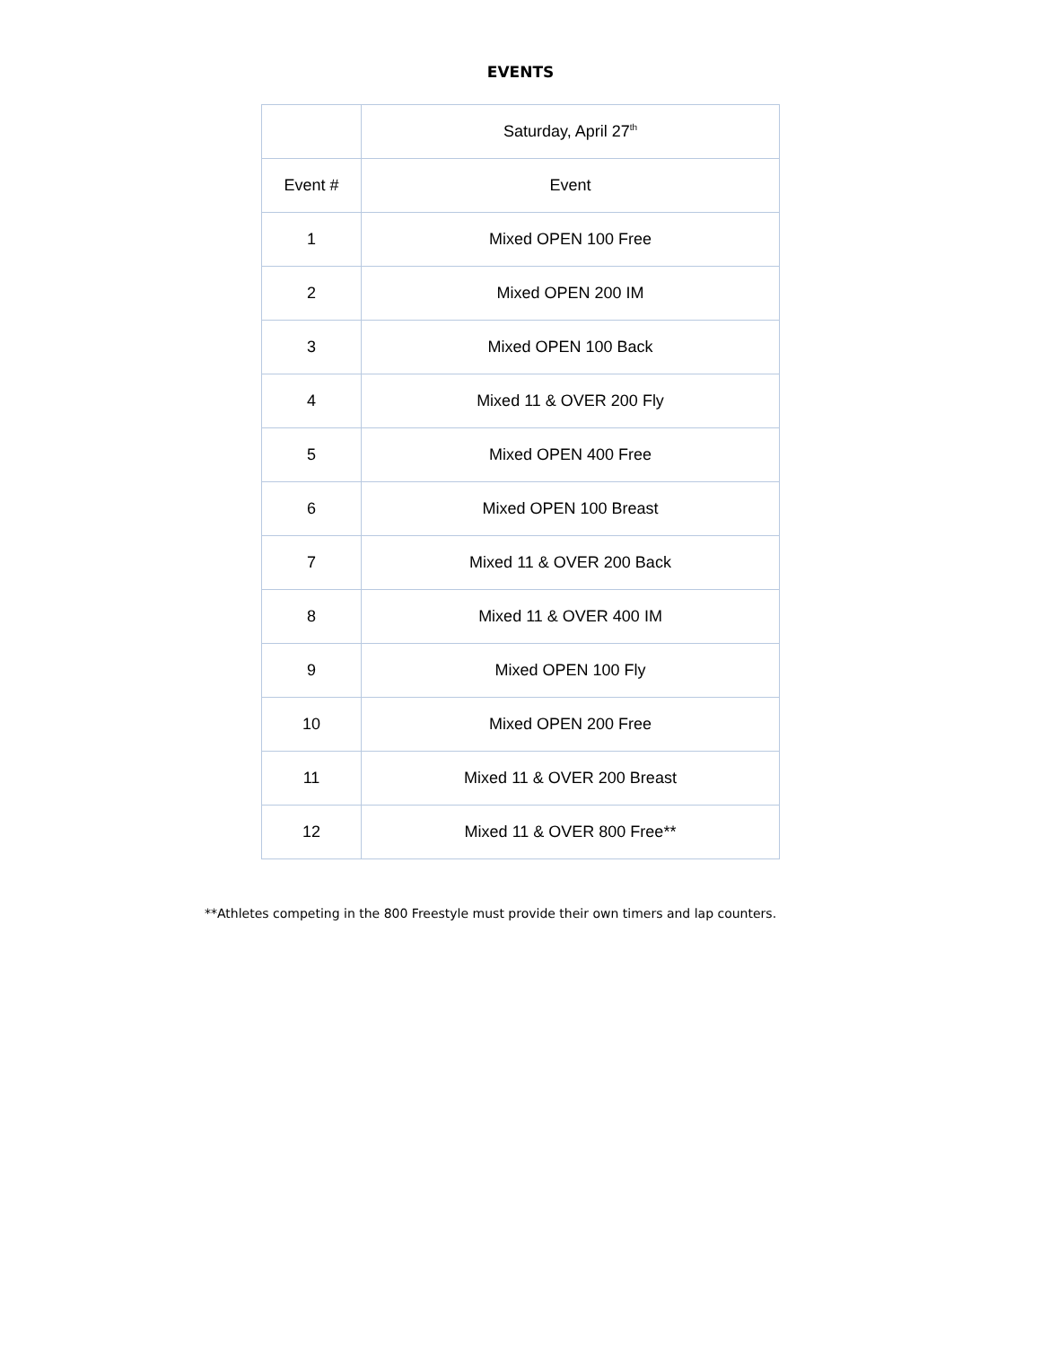EVENTS
| | Saturday, April 27<sup>th</sup> |
| Event # | Event |
| 1 | Mixed OPEN 100 Free |
| 2 | Mixed OPEN 200 IM |
| 3 | Mixed OPEN 100 Back |
| 4 | Mixed 11 & OVER 200 Fly |
| 5 | Mixed OPEN 400 Free |
| 6 | Mixed OPEN 100 Breast |
| 7 | Mixed 11 & OVER 200 Back |
| 8 | Mixed 11 & OVER 400 IM |
| 9 | Mixed OPEN 100 Fly |
| 10 | Mixed OPEN 200 Free |
| 11 | Mixed 11 & OVER 200 Breast |
| 12 | Mixed 11 & OVER 800 Free** |
**Athletes competing in the 800 Freestyle must provide their own timers and lap counters.